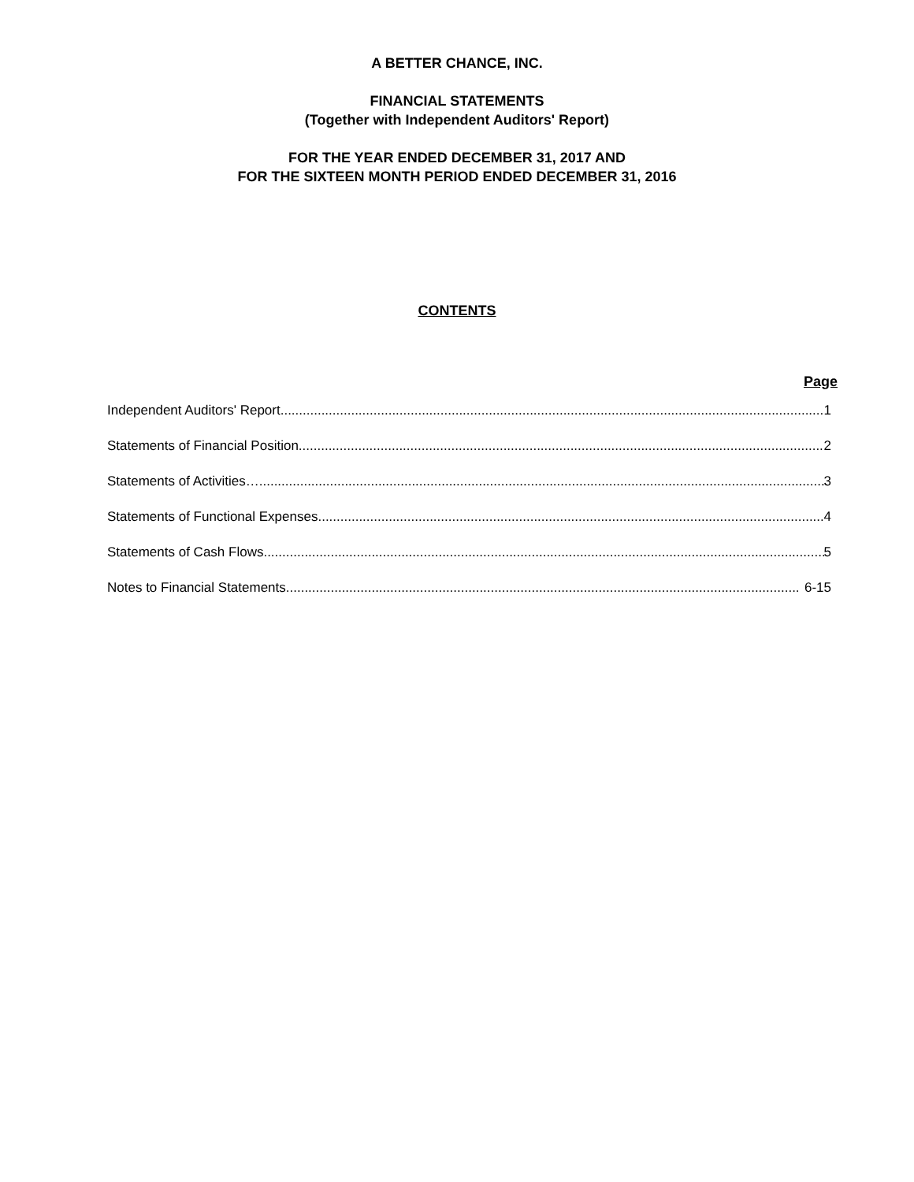A BETTER CHANCE, INC.
FINANCIAL STATEMENTS
(Together with Independent Auditors' Report)
FOR THE YEAR ENDED DECEMBER 31, 2017 AND
FOR THE SIXTEEN MONTH PERIOD ENDED DECEMBER 31, 2016
CONTENTS
Page
Independent Auditors' Report 1
Statements of Financial Position 2
Statements of Activities…. 3
Statements of Functional Expenses 4
Statements of Cash Flows 5
Notes to Financial Statements 6-15